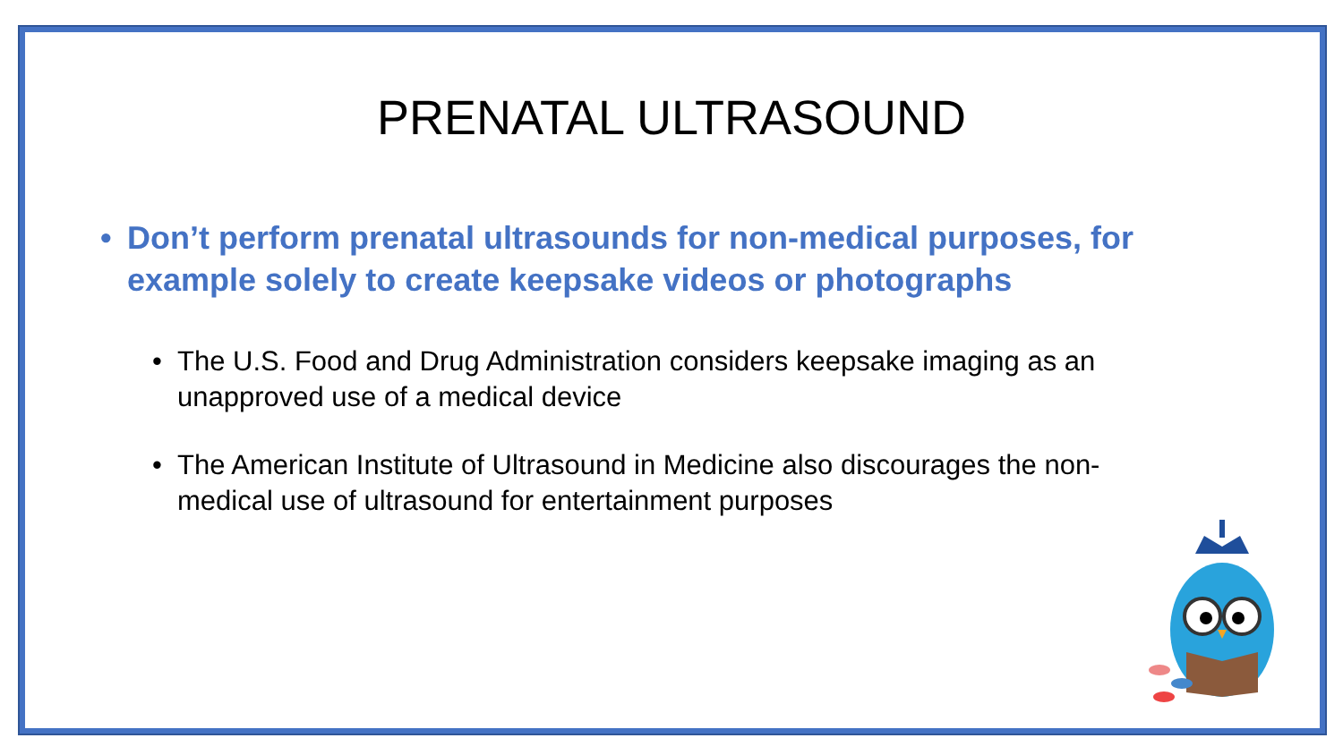PRENATAL ULTRASOUND
• Don’t perform prenatal ultrasounds for non-medical purposes, for example solely to create keepsake videos or photographs
• The U.S. Food and Drug Administration considers keepsake imaging as an unapproved use of a medical device
• The American Institute of Ultrasound in Medicine also discourages the non-medical use of ultrasound for entertainment purposes